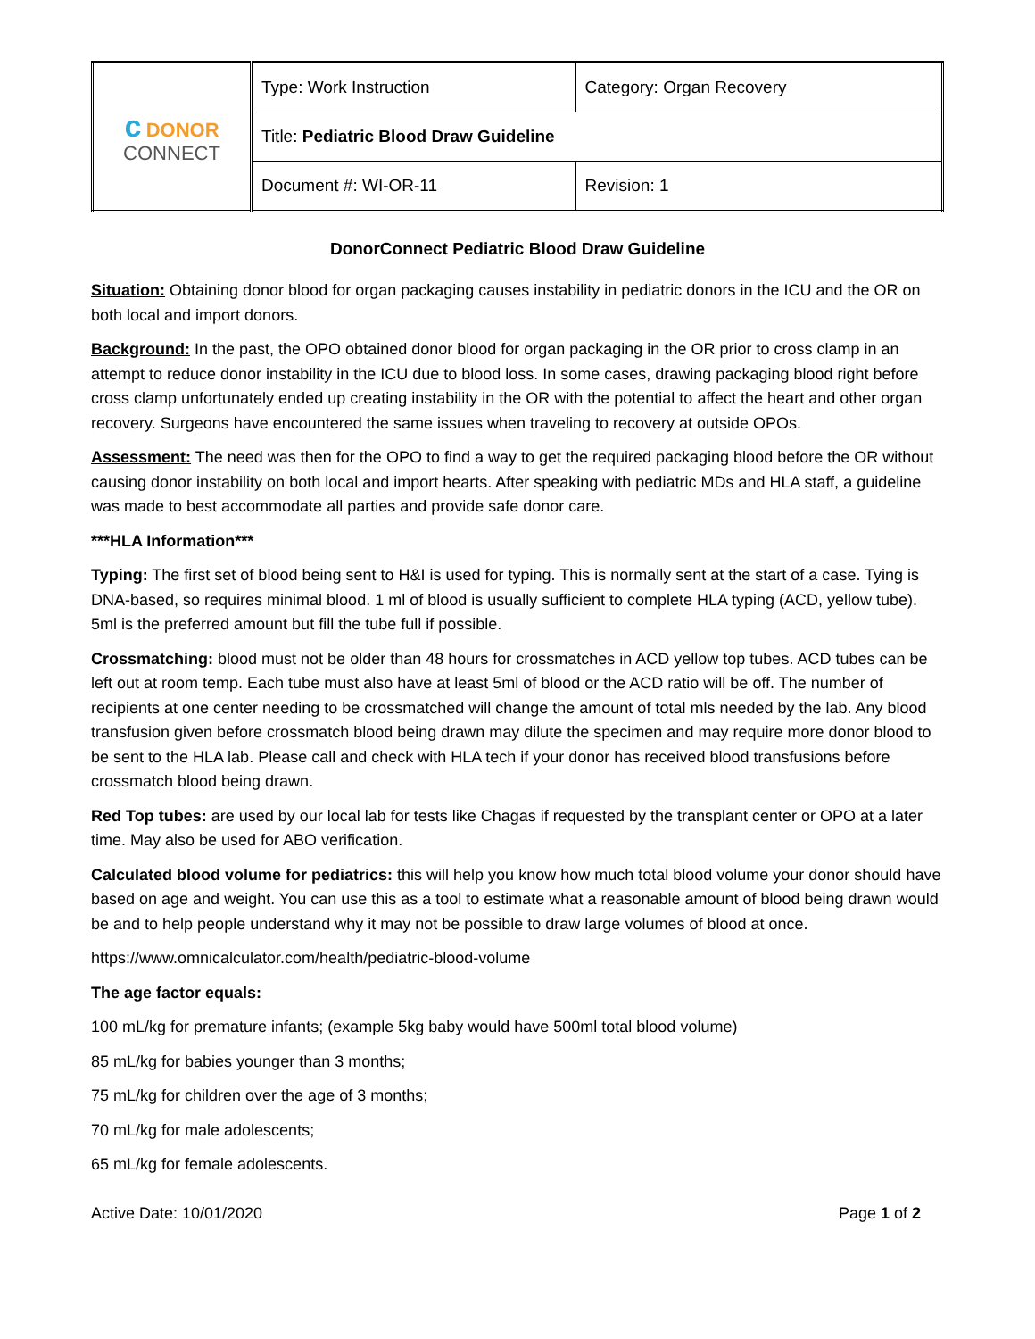| с DONOR CONNECT | Type: Work Instruction | Category: Organ Recovery |
| | Title: Pediatric Blood Draw Guideline | |
| | Document #: WI-OR-11 | Revision: 1 |
DonorConnect Pediatric Blood Draw Guideline
Situation: Obtaining donor blood for organ packaging causes instability in pediatric donors in the ICU and the OR on both local and import donors.
Background: In the past, the OPO obtained donor blood for organ packaging in the OR prior to cross clamp in an attempt to reduce donor instability in the ICU due to blood loss. In some cases, drawing packaging blood right before cross clamp unfortunately ended up creating instability in the OR with the potential to affect the heart and other organ recovery. Surgeons have encountered the same issues when traveling to recovery at outside OPOs.
Assessment: The need was then for the OPO to find a way to get the required packaging blood before the OR without causing donor instability on both local and import hearts. After speaking with pediatric MDs and HLA staff, a guideline was made to best accommodate all parties and provide safe donor care.
***HLA Information***
Typing: The first set of blood being sent to H&I is used for typing. This is normally sent at the start of a case. Tying is DNA-based, so requires minimal blood. 1 ml of blood is usually sufficient to complete HLA typing (ACD, yellow tube). 5ml is the preferred amount but fill the tube full if possible.
Crossmatching: blood must not be older than 48 hours for crossmatches in ACD yellow top tubes. ACD tubes can be left out at room temp. Each tube must also have at least 5ml of blood or the ACD ratio will be off. The number of recipients at one center needing to be crossmatched will change the amount of total mls needed by the lab. Any blood transfusion given before crossmatch blood being drawn may dilute the specimen and may require more donor blood to be sent to the HLA lab. Please call and check with HLA tech if your donor has received blood transfusions before crossmatch blood being drawn.
Red Top tubes: are used by our local lab for tests like Chagas if requested by the transplant center or OPO at a later time. May also be used for ABO verification.
Calculated blood volume for pediatrics: this will help you know how much total blood volume your donor should have based on age and weight. You can use this as a tool to estimate what a reasonable amount of blood being drawn would be and to help people understand why it may not be possible to draw large volumes of blood at once.
https://www.omnicalculator.com/health/pediatric-blood-volume
The age factor equals:
100 mL/kg for premature infants; (example 5kg baby would have 500ml total blood volume)
85 mL/kg for babies younger than 3 months;
75 mL/kg for children over the age of 3 months;
70 mL/kg for male adolescents;
65 mL/kg for female adolescents.
Active Date: 10/01/2020 Page 1 of 2